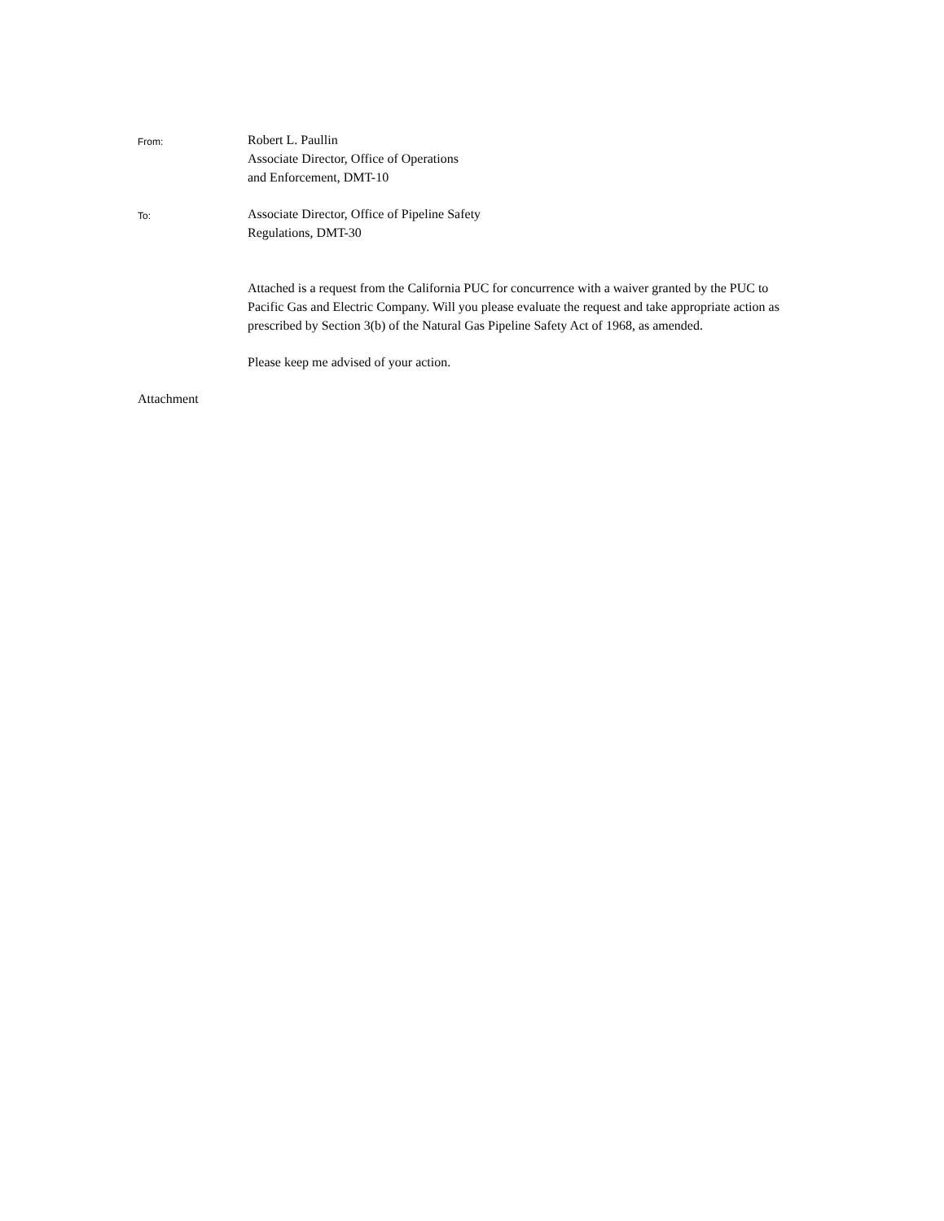From:
Robert L. Paullin
Associate Director, Office of Operations
and Enforcement, DMT-10
To:
Associate Director, Office of Pipeline Safety
Regulations, DMT-30
Attached is a request from the California PUC for concurrence with a waiver granted by the PUC to Pacific Gas and Electric Company. Will you please evaluate the request and take appropriate action as prescribed by Section 3(b) of the Natural Gas Pipeline Safety Act of 1968, as amended.
Please keep me advised of your action.
Attachment